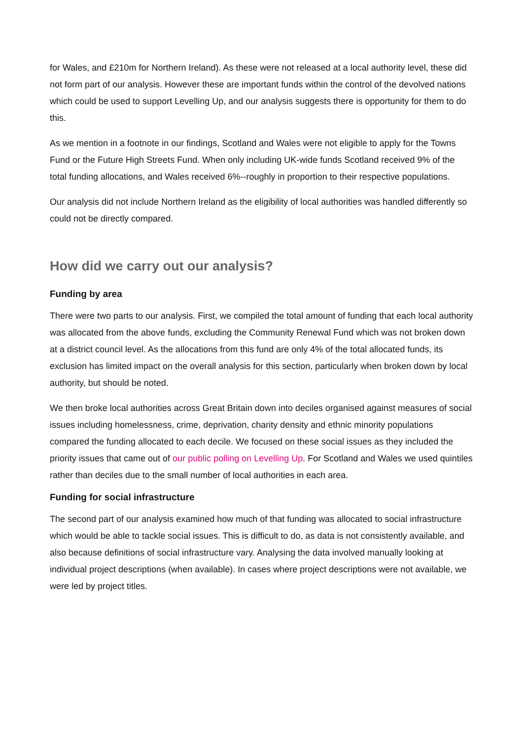for Wales, and £210m for Northern Ireland). As these were not released at a local authority level, these did not form part of our analysis. However these are important funds within the control of the devolved nations which could be used to support Levelling Up, and our analysis suggests there is opportunity for them to do this.
As we mention in a footnote in our findings, Scotland and Wales were not eligible to apply for the Towns Fund or the Future High Streets Fund. When only including UK-wide funds Scotland received 9% of the total funding allocations, and Wales received 6%--roughly in proportion to their respective populations.
Our analysis did not include Northern Ireland as the eligibility of local authorities was handled differently so could not be directly compared.
How did we carry out our analysis?
Funding by area
There were two parts to our analysis. First, we compiled the total amount of funding that each local authority was allocated from the above funds, excluding the Community Renewal Fund which was not broken down at a district council level. As the allocations from this fund are only 4% of the total allocated funds, its exclusion has limited impact on the overall analysis for this section, particularly when broken down by local authority, but should be noted.
We then broke local authorities across Great Britain down into deciles organised against measures of social issues including homelessness, crime, deprivation, charity density and ethnic minority populations compared the funding allocated to each decile. We focused on these social issues as they included the priority issues that came out of our public polling on Levelling Up. For Scotland and Wales we used quintiles rather than deciles due to the small number of local authorities in each area.
Funding for social infrastructure
The second part of our analysis examined how much of that funding was allocated to social infrastructure which would be able to tackle social issues. This is difficult to do, as data is not consistently available, and also because definitions of social infrastructure vary. Analysing the data involved manually looking at individual project descriptions (when available). In cases where project descriptions were not available, we were led by project titles.